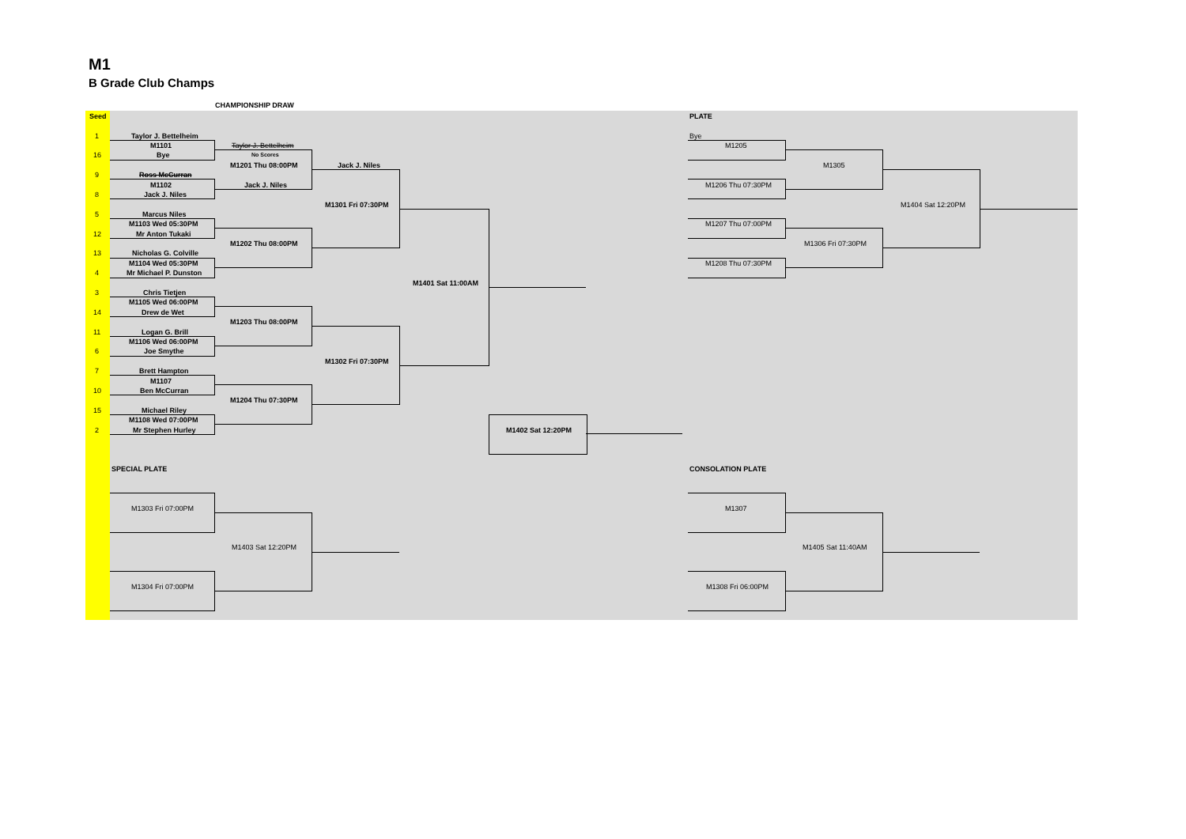M1
B Grade Club Champs
CHAMPIONSHIP DRAW
Seed
1 Taylor J. Bettelheim
M1101
16 Bye
Taylor J. Bettelheim
No Scores
M1201 Thu 08:00PM Jack J. Niles
9 Ross McCurran
M1102 Jack J. Niles
8 Jack J. Niles
M1301 Fri 07:30PM
5 Marcus Niles
M1103 Wed 05:30PM
12 Mr Anton Tukaki
M1202 Thu 08:00PM
13 Nicholas G. Colville
M1104 Wed 05:30PM
4 Mr Michael P. Dunston
M1401 Sat 11:00AM
3 Chris Tietjen
M1105 Wed 06:00PM
14 Drew de Wet
M1203 Thu 08:00PM
11 Logan G. Brill
M1106 Wed 06:00PM
6 Joe Smythe
M1302 Fri 07:30PM
7 Brett Hampton
M1107
10 Ben McCurran
M1204 Thu 07:30PM
15 Michael Riley
M1108 Wed 07:00PM
2 Mr Stephen Hurley M1402 Sat 12:20PM
SPECIAL PLATE
M1303 Fri 07:00PM
M1403 Sat 12:20PM
M1304 Fri 07:00PM
PLATE
Bye
M1205
M1305
M1206 Thu 07:30PM
M1404 Sat 12:20PM
M1207 Thu 07:00PM
M1306 Fri 07:30PM
M1208 Thu 07:30PM
CONSOLATION PLATE
M1307
M1405 Sat 11:40AM
M1308 Fri 06:00PM